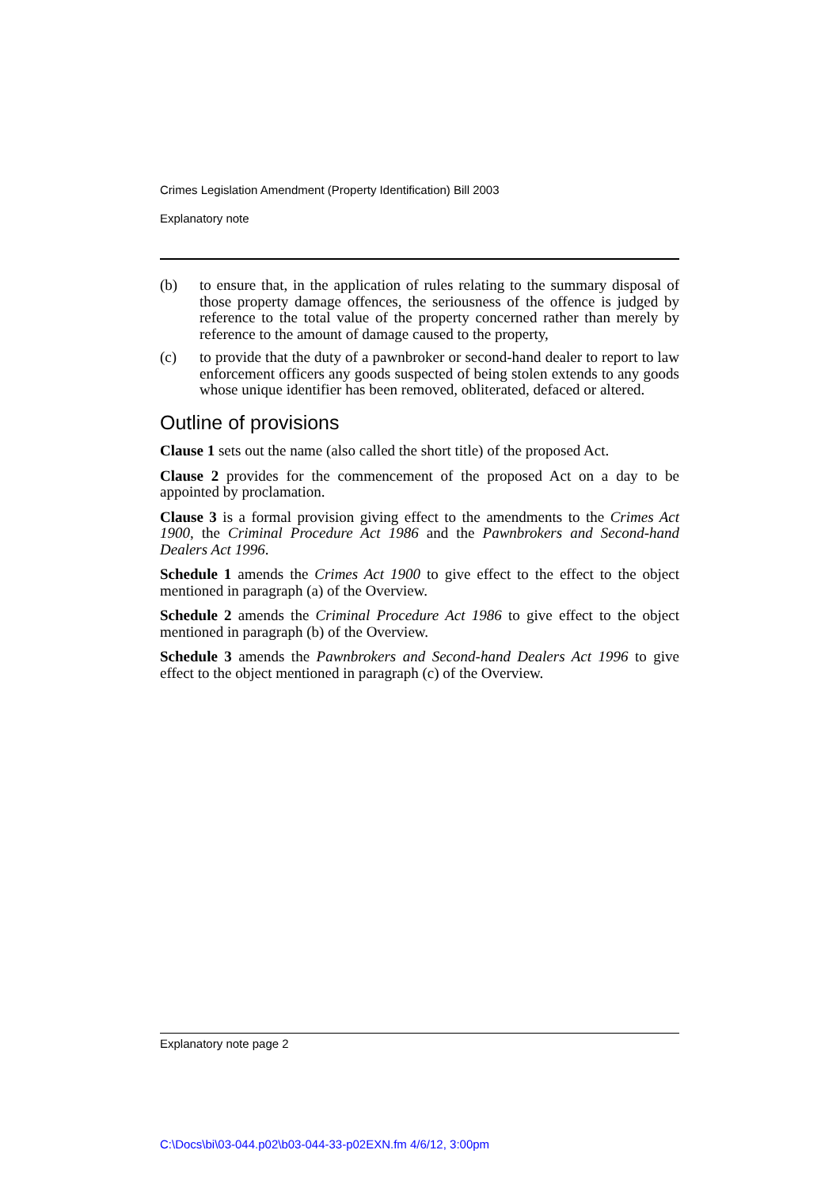Crimes Legislation Amendment (Property Identification) Bill 2003
Explanatory note
(b) to ensure that, in the application of rules relating to the summary disposal of those property damage offences, the seriousness of the offence is judged by reference to the total value of the property concerned rather than merely by reference to the amount of damage caused to the property,
(c) to provide that the duty of a pawnbroker or second-hand dealer to report to law enforcement officers any goods suspected of being stolen extends to any goods whose unique identifier has been removed, obliterated, defaced or altered.
Outline of provisions
Clause 1 sets out the name (also called the short title) of the proposed Act.
Clause 2 provides for the commencement of the proposed Act on a day to be appointed by proclamation.
Clause 3 is a formal provision giving effect to the amendments to the Crimes Act 1900, the Criminal Procedure Act 1986 and the Pawnbrokers and Second-hand Dealers Act 1996.
Schedule 1 amends the Crimes Act 1900 to give effect to the effect to the object mentioned in paragraph (a) of the Overview.
Schedule 2 amends the Criminal Procedure Act 1986 to give effect to the object mentioned in paragraph (b) of the Overview.
Schedule 3 amends the Pawnbrokers and Second-hand Dealers Act 1996 to give effect to the object mentioned in paragraph (c) of the Overview.
Explanatory note page 2
C:\Docs\bi\03-044.p02\b03-044-33-p02EXN.fm 4/6/12, 3:00pm